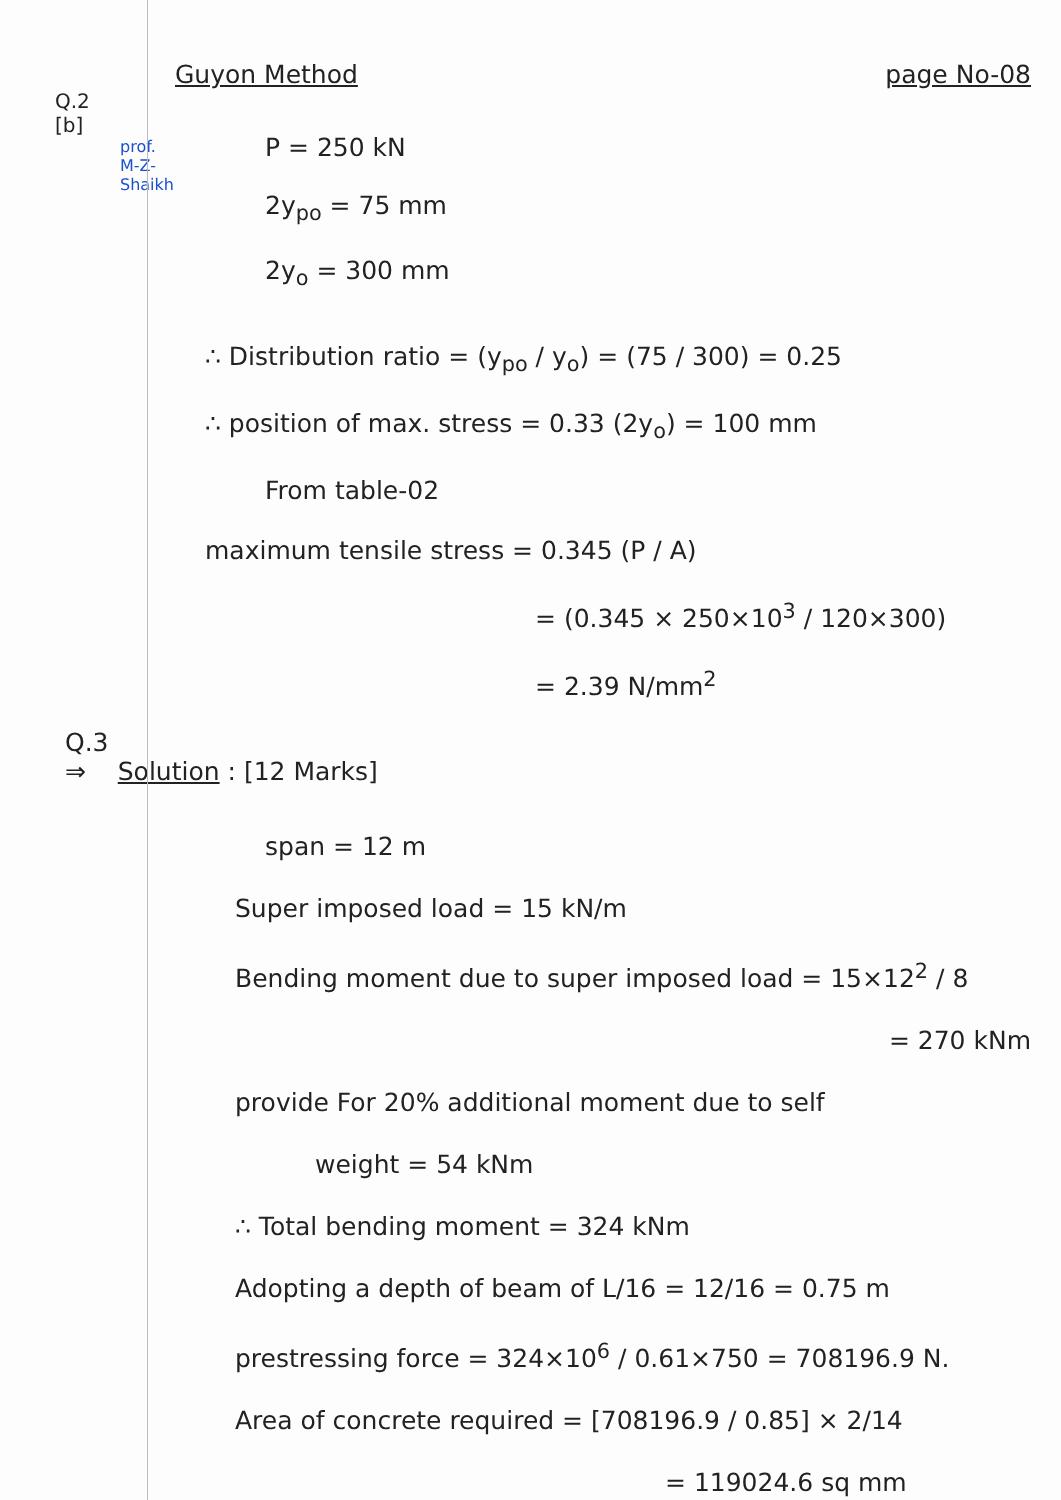Guyon Method page No-08
Q.2
[b]
prof. M-Z-Shaikh
P = 250 kN
2y<sub>po</sub> = 75 mm
2y<sub>o</sub> = 300 mm
∴ Distribution ratio = (y<sub>po</sub> / y<sub>o</sub>) = (75 / 300) = 0.25
∴ position of max. stress = 0.33 (2y<sub>o</sub>) = 100 mm
From table-02
maximum tensile stress = 0.345 (P / A)
= (0.345 × 250×10<sup>3</sup> / 120×300)
= 2.39 N/mm<sup>2</sup>
Q.3
⇒ Solution : [12 Marks]
span = 12 m
Super imposed load = 15 kN/m
Bending moment due to super imposed load = 15×12<sup>2</sup> / 8
= 270 kNm
provide For 20% additional moment due to self
weight = 54 kNm
∴ Total bending moment = 324 kNm
Adopting a depth of beam of L/16 = 12/16 = 0.75 m
prestressing force = 324×10<sup>6</sup> / 0.61×750 = 708196.9 N.
Area of concrete required = [708196.9 / 0.85] × 2/14
= 119024.6 sq mm